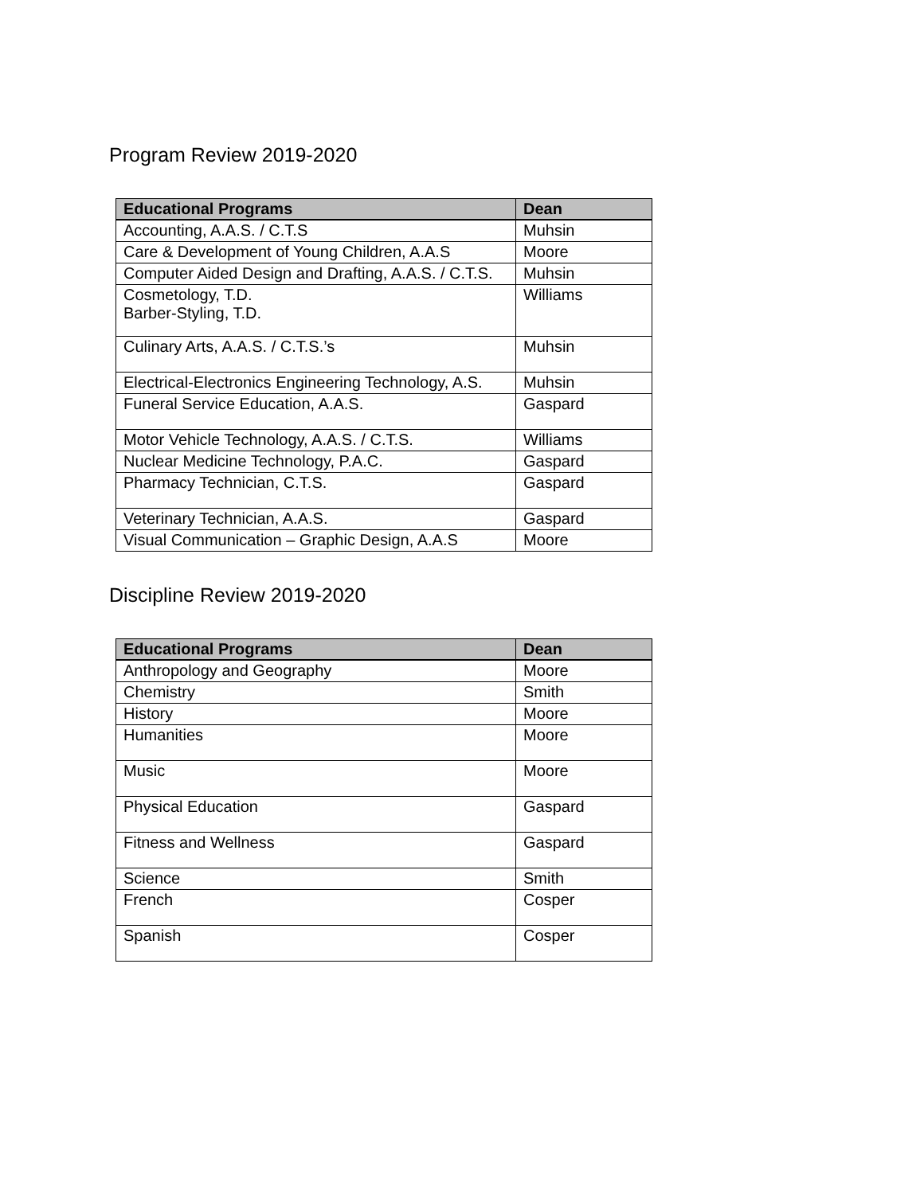Program Review 2019-2020
| Educational Programs | Dean |
| --- | --- |
| Accounting, A.A.S. / C.T.S | Muhsin |
| Care & Development of Young Children, A.A.S | Moore |
| Computer Aided Design and Drafting, A.A.S. / C.T.S. | Muhsin |
| Cosmetology, T.D. Barber-Styling, T.D. | Williams |
| Culinary Arts, A.A.S. / C.T.S.’s | Muhsin |
| Electrical-Electronics Engineering Technology, A.S. | Muhsin |
| Funeral Service Education, A.A.S. | Gaspard |
| Motor Vehicle Technology, A.A.S. / C.T.S. | Williams |
| Nuclear Medicine Technology, P.A.C. | Gaspard |
| Pharmacy Technician, C.T.S. | Gaspard |
| Veterinary Technician, A.A.S. | Gaspard |
| Visual Communication – Graphic Design, A.A.S | Moore |
Discipline Review 2019-2020
| Educational Programs | Dean |
| --- | --- |
| Anthropology and Geography | Moore |
| Chemistry | Smith |
| History | Moore |
| Humanities | Moore |
| Music | Moore |
| Physical Education | Gaspard |
| Fitness and Wellness | Gaspard |
| Science | Smith |
| French | Cosper |
| Spanish | Cosper |